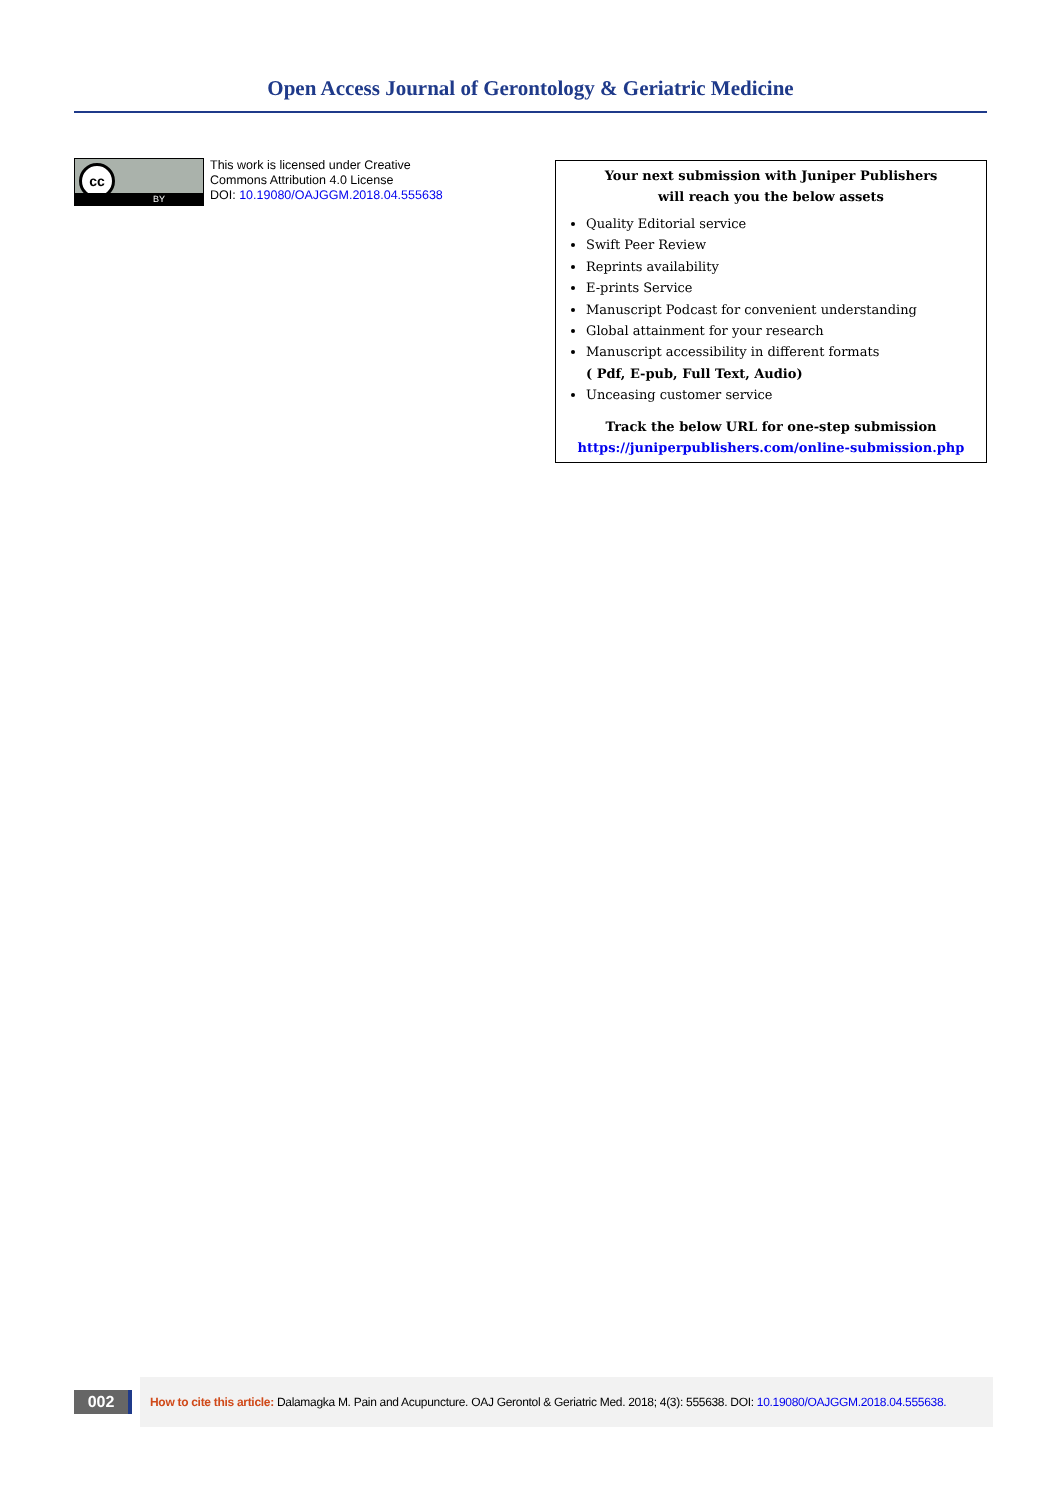Open Access Journal of Gerontology & Geriatric Medicine
cc
BY
This work is licensed under Creative
Commons Attribution 4.0 License
DOI: 10.19080/OAJGGM.2018.04.555638
Your next submission with Juniper Publishers
will reach you the below assets
Quality Editorial service
Swift Peer Review
Reprints availability
E-prints Service
Manuscript Podcast for convenient understanding
Global attainment for your research
Manuscript accessibility in different formats
( Pdf, E-pub, Full Text, Audio)
Unceasing customer service
Track the below URL for one-step submission
https://juniperpublishers.com/online-submission.php
002
How to cite this article: Dalamagka M. Pain and Acupuncture. OAJ Gerontol & Geriatric Med. 2018; 4(3): 555638. DOI: 10.19080/OAJGGM.2018.04.555638.